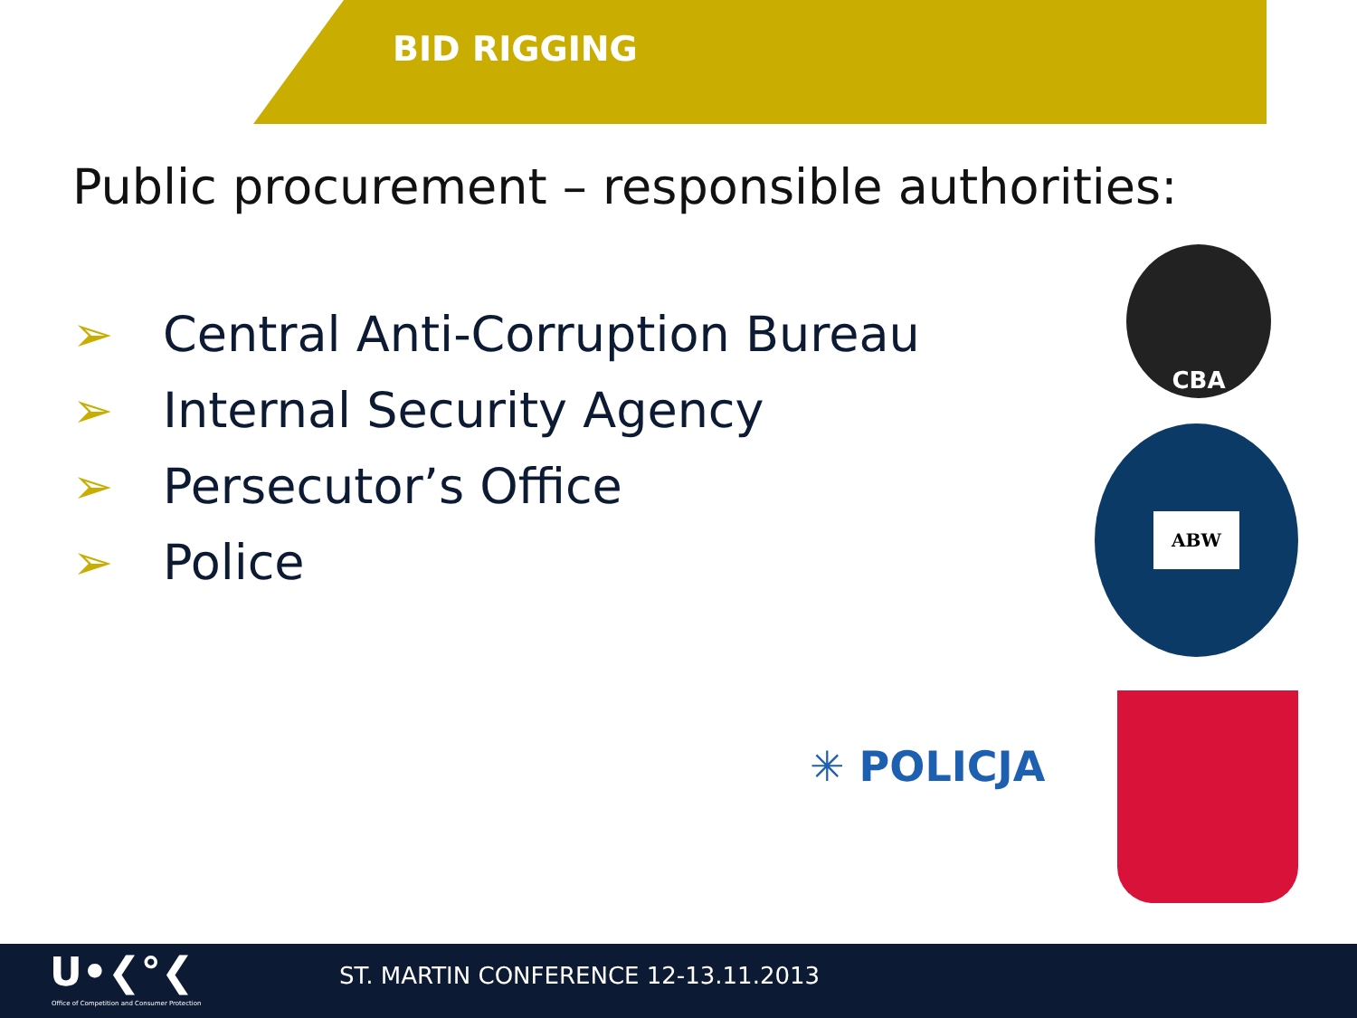BID RIGGING
Public procurement – responsible authorities:
➢ Central Anti-Corruption Bureau
➢ Internal Security Agency
➢ Persecutor’s Office
➢ Police
CBA
ABW
✳ POLICJA
U•❮°❮
Office of Competition and Consumer Protection
ST. MARTIN CONFERENCE 12-13.11.2013